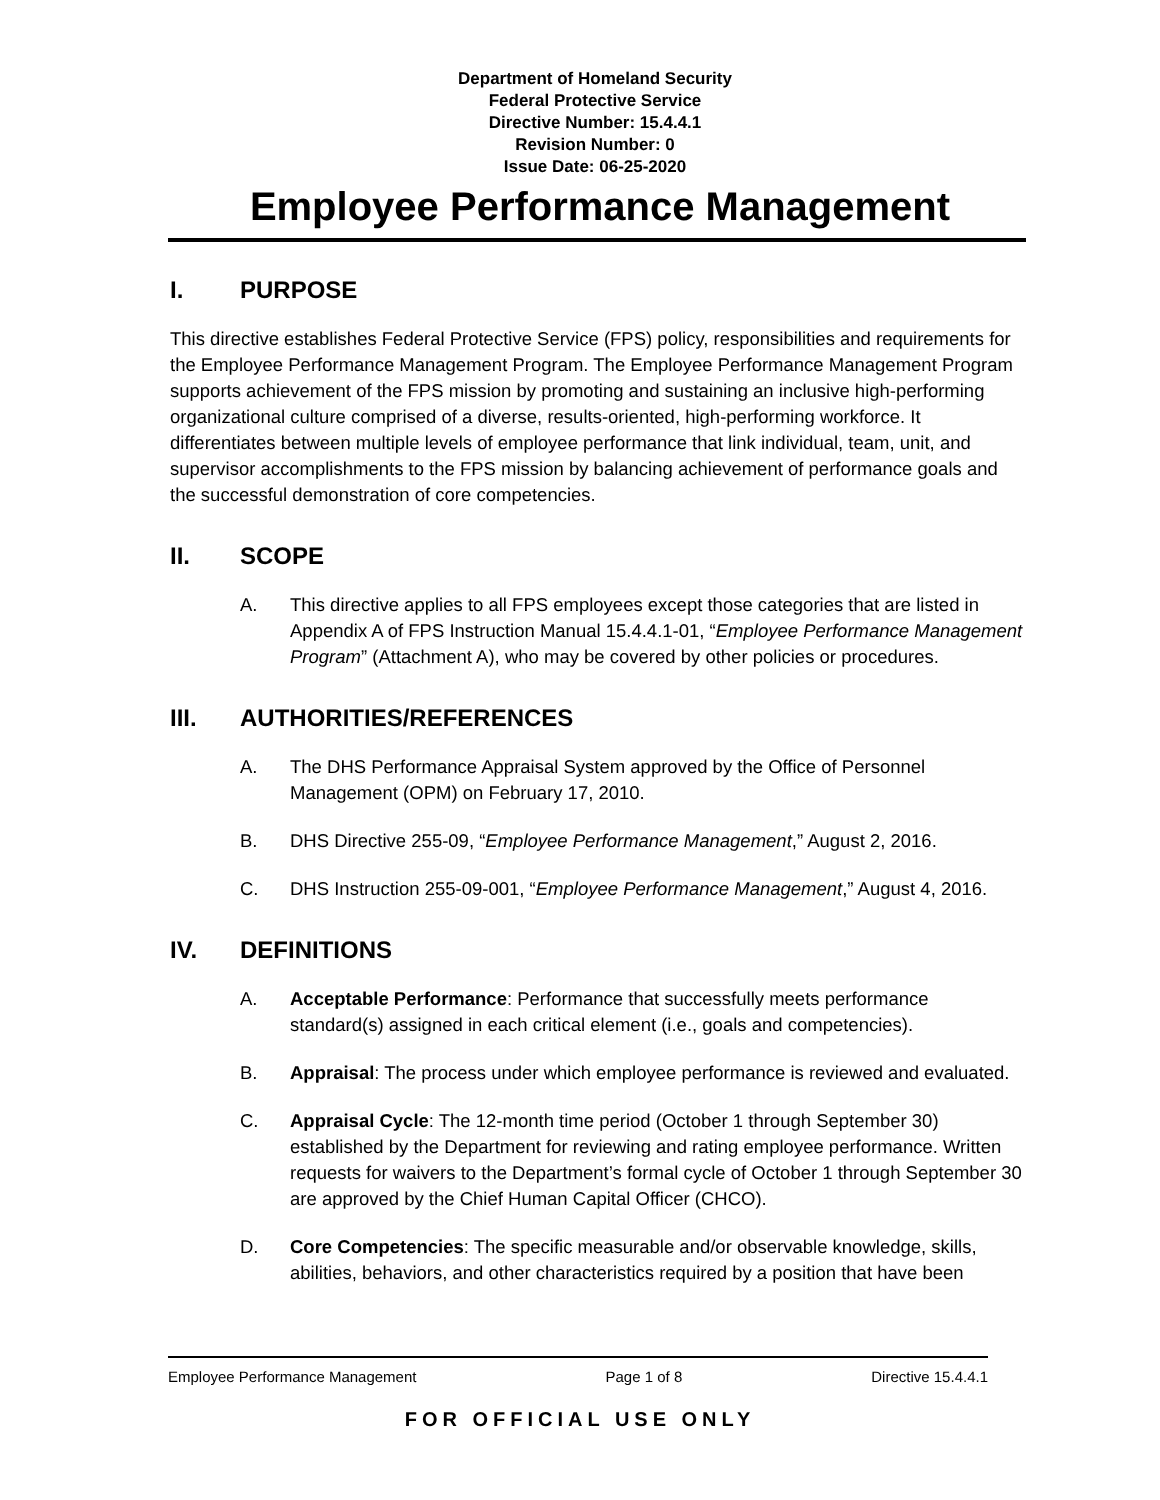Department of Homeland Security
Federal Protective Service
Directive Number: 15.4.4.1
Revision Number: 0
Issue Date: 06-25-2020
Employee Performance Management
I. PURPOSE
This directive establishes Federal Protective Service (FPS) policy, responsibilities and requirements for the Employee Performance Management Program. The Employee Performance Management Program supports achievement of the FPS mission by promoting and sustaining an inclusive high-performing organizational culture comprised of a diverse, results-oriented, high-performing workforce. It differentiates between multiple levels of employee performance that link individual, team, unit, and supervisor accomplishments to the FPS mission by balancing achievement of performance goals and the successful demonstration of core competencies.
II. SCOPE
A. This directive applies to all FPS employees except those categories that are listed in Appendix A of FPS Instruction Manual 15.4.4.1-01, “Employee Performance Management Program” (Attachment A), who may be covered by other policies or procedures.
III. AUTHORITIES/REFERENCES
A. The DHS Performance Appraisal System approved by the Office of Personnel Management (OPM) on February 17, 2010.
B. DHS Directive 255-09, “Employee Performance Management,” August 2, 2016.
C. DHS Instruction 255-09-001, “Employee Performance Management,” August 4, 2016.
IV. DEFINITIONS
A. Acceptable Performance: Performance that successfully meets performance standard(s) assigned in each critical element (i.e., goals and competencies).
B. Appraisal: The process under which employee performance is reviewed and evaluated.
C. Appraisal Cycle: The 12-month time period (October 1 through September 30) established by the Department for reviewing and rating employee performance. Written requests for waivers to the Department’s formal cycle of October 1 through September 30 are approved by the Chief Human Capital Officer (CHCO).
D. Core Competencies: The specific measurable and/or observable knowledge, skills, abilities, behaviors, and other characteristics required by a position that have been
Employee Performance Management Page 1 of 8 Directive 15.4.4.1
FOR OFFICIAL USE ONLY